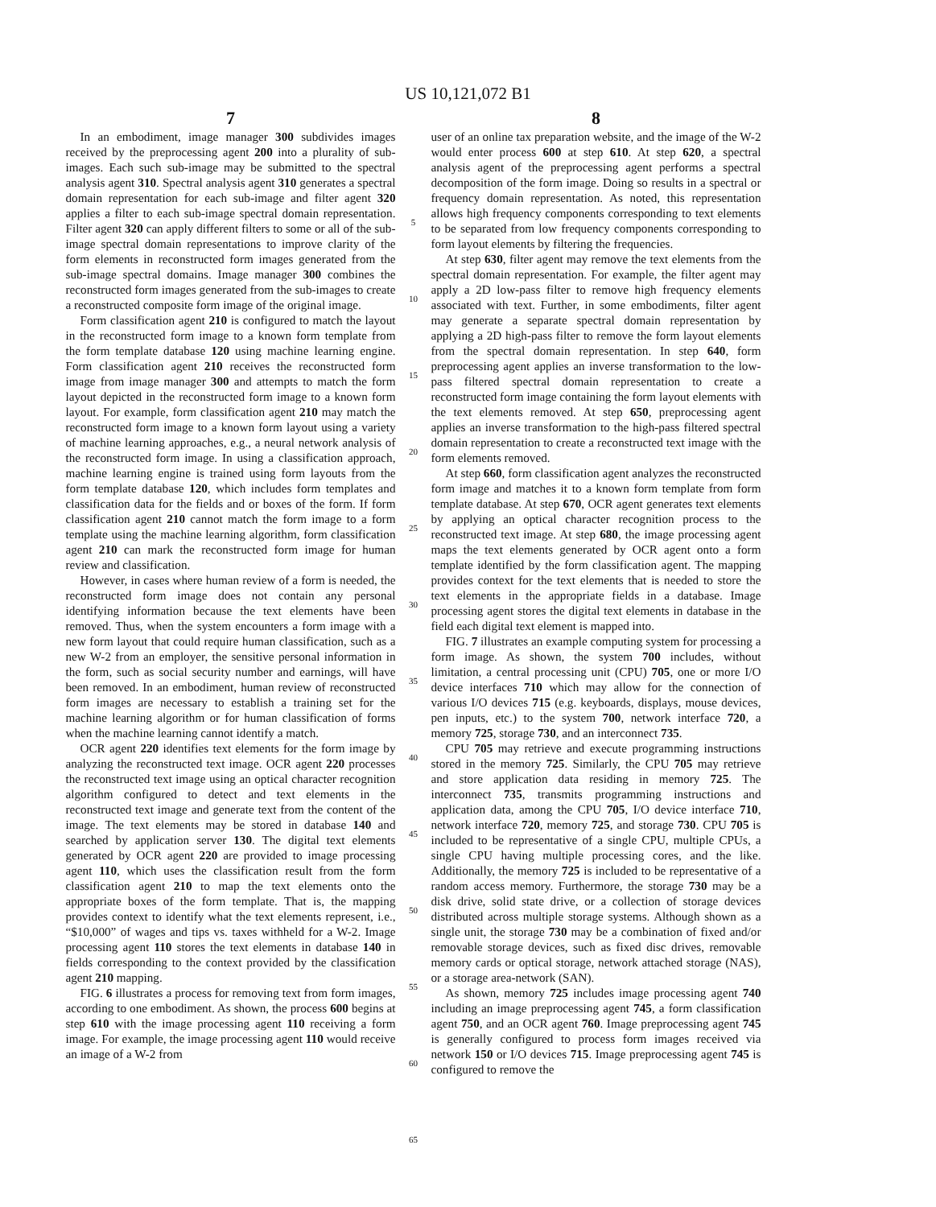US 10,121,072 B1
7
In an embodiment, image manager 300 subdivides images received by the preprocessing agent 200 into a plurality of sub-images. Each such sub-image may be submitted to the spectral analysis agent 310. Spectral analysis agent 310 generates a spectral domain representation for each sub-image and filter agent 320 applies a filter to each sub-image spectral domain representation. Filter agent 320 can apply different filters to some or all of the sub-image spectral domain representations to improve clarity of the form elements in reconstructed form images generated from the sub-image spectral domains. Image manager 300 combines the reconstructed form images generated from the sub-images to create a reconstructed composite form image of the original image.
Form classification agent 210 is configured to match the layout in the reconstructed form image to a known form template from the form template database 120 using machine learning engine. Form classification agent 210 receives the reconstructed form image from image manager 300 and attempts to match the form layout depicted in the reconstructed form image to a known form layout. For example, form classification agent 210 may match the reconstructed form image to a known form layout using a variety of machine learning approaches, e.g., a neural network analysis of the reconstructed form image. In using a classification approach, machine learning engine is trained using form layouts from the form template database 120, which includes form templates and classification data for the fields and or boxes of the form. If form classification agent 210 cannot match the form image to a form template using the machine learning algorithm, form classification agent 210 can mark the reconstructed form image for human review and classification.
However, in cases where human review of a form is needed, the reconstructed form image does not contain any personal identifying information because the text elements have been removed. Thus, when the system encounters a form image with a new form layout that could require human classification, such as a new W-2 from an employer, the sensitive personal information in the form, such as social security number and earnings, will have been removed. In an embodiment, human review of reconstructed form images are necessary to establish a training set for the machine learning algorithm or for human classification of forms when the machine learning cannot identify a match.
OCR agent 220 identifies text elements for the form image by analyzing the reconstructed text image. OCR agent 220 processes the reconstructed text image using an optical character recognition algorithm configured to detect and text elements in the reconstructed text image and generate text from the content of the image. The text elements may be stored in database 140 and searched by application server 130. The digital text elements generated by OCR agent 220 are provided to image processing agent 110, which uses the classification result from the form classification agent 210 to map the text elements onto the appropriate boxes of the form template. That is, the mapping provides context to identify what the text elements represent, i.e., “$10,000” of wages and tips vs. taxes withheld for a W-2. Image processing agent 110 stores the text elements in database 140 in fields corresponding to the context provided by the classification agent 210 mapping.
FIG. 6 illustrates a process for removing text from form images, according to one embodiment. As shown, the process 600 begins at step 610 with the image processing agent 110 receiving a form image. For example, the image processing agent 110 would receive an image of a W-2 from
5
10
15
20
25
30
35
40
45
50
55
60
65
8
user of an online tax preparation website, and the image of the W-2 would enter process 600 at step 610. At step 620, a spectral analysis agent of the preprocessing agent performs a spectral decomposition of the form image. Doing so results in a spectral or frequency domain representation. As noted, this representation allows high frequency components corresponding to text elements to be separated from low frequency components corresponding to form layout elements by filtering the frequencies.
At step 630, filter agent may remove the text elements from the spectral domain representation. For example, the filter agent may apply a 2D low-pass filter to remove high frequency elements associated with text. Further, in some embodiments, filter agent may generate a separate spectral domain representation by applying a 2D high-pass filter to remove the form layout elements from the spectral domain representation. In step 640, form preprocessing agent applies an inverse transformation to the low-pass filtered spectral domain representation to create a reconstructed form image containing the form layout elements with the text elements removed. At step 650, preprocessing agent applies an inverse transformation to the high-pass filtered spectral domain representation to create a reconstructed text image with the form elements removed.
At step 660, form classification agent analyzes the reconstructed form image and matches it to a known form template from form template database. At step 670, OCR agent generates text elements by applying an optical character recognition process to the reconstructed text image. At step 680, the image processing agent maps the text elements generated by OCR agent onto a form template identified by the form classification agent. The mapping provides context for the text elements that is needed to store the text elements in the appropriate fields in a database. Image processing agent stores the digital text elements in database in the field each digital text element is mapped into.
FIG. 7 illustrates an example computing system for processing a form image. As shown, the system 700 includes, without limitation, a central processing unit (CPU) 705, one or more I/O device interfaces 710 which may allow for the connection of various I/O devices 715 (e.g. keyboards, displays, mouse devices, pen inputs, etc.) to the system 700, network interface 720, a memory 725, storage 730, and an interconnect 735.
CPU 705 may retrieve and execute programming instructions stored in the memory 725. Similarly, the CPU 705 may retrieve and store application data residing in memory 725. The interconnect 735, transmits programming instructions and application data, among the CPU 705, I/O device interface 710, network interface 720, memory 725, and storage 730. CPU 705 is included to be representative of a single CPU, multiple CPUs, a single CPU having multiple processing cores, and the like. Additionally, the memory 725 is included to be representative of a random access memory. Furthermore, the storage 730 may be a disk drive, solid state drive, or a collection of storage devices distributed across multiple storage systems. Although shown as a single unit, the storage 730 may be a combination of fixed and/or removable storage devices, such as fixed disc drives, removable memory cards or optical storage, network attached storage (NAS), or a storage area-network (SAN).
As shown, memory 725 includes image processing agent 740 including an image preprocessing agent 745, a form classification agent 750, and an OCR agent 760. Image preprocessing agent 745 is generally configured to process form images received via network 150 or I/O devices 715. Image preprocessing agent 745 is configured to remove the